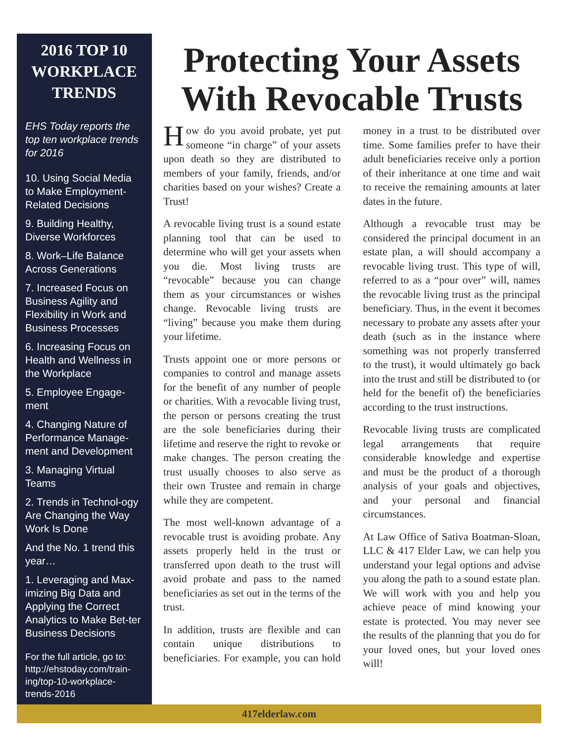2016 TOP 10 WORKPLACE TRENDS
EHS Today reports the top ten workplace trends for 2016
10. Using Social Media to Make Employment-Related Decisions
9. Building Healthy, Diverse Workforces
8. Work–Life Balance Across Generations
7. Increased Focus on Business Agility and Flexibility in Work and Business Processes
6. Increasing Focus on Health and Wellness in the Workplace
5. Employee Engage-ment
4. Changing Nature of Performance Manage-ment and Development
3. Managing Virtual Teams
2. Trends in Technol-ogy Are Changing the Way Work Is Done
And the No. 1 trend this year…
1. Leveraging and Max-imizing Big Data and Applying the Correct Analytics to Make Bet-ter Business Decisions
For the full article, go to: http://ehstoday.com/train-ing/top-10-workplace-trends-2016
Protecting Your Assets With Revocable Trusts
How do you avoid probate, yet put someone “in charge” of your assets upon death so they are distributed to members of your family, friends, and/or charities based on your wishes? Create a Trust!
A revocable living trust is a sound estate planning tool that can be used to determine who will get your assets when you die. Most living trusts are “revocable” because you can change them as your circumstances or wishes change. Revocable living trusts are “living” because you make them during your lifetime.
Trusts appoint one or more persons or companies to control and manage assets for the benefit of any number of people or charities. With a revocable living trust, the person or persons creating the trust are the sole beneficiaries during their lifetime and reserve the right to revoke or make changes. The person creating the trust usually chooses to also serve as their own Trustee and remain in charge while they are competent.
The most well-known advantage of a revocable trust is avoiding probate. Any assets properly held in the trust or transferred upon death to the trust will avoid probate and pass to the named beneficiaries as set out in the terms of the trust.
In addition, trusts are flexible and can contain unique distributions to beneficiaries. For example, you can hold money in a trust to be distributed over time. Some families prefer to have their adult beneficiaries receive only a portion of their inheritance at one time and wait to receive the remaining amounts at later dates in the future.
Although a revocable trust may be considered the principal document in an estate plan, a will should accompany a revocable living trust. This type of will, referred to as a “pour over” will, names the revocable living trust as the principal beneficiary. Thus, in the event it becomes necessary to probate any assets after your death (such as in the instance where something was not properly transferred to the trust), it would ultimately go back into the trust and still be distributed to (or held for the benefit of) the beneficiaries according to the trust instructions.
Revocable living trusts are complicated legal arrangements that require considerable knowledge and expertise and must be the product of a thorough analysis of your goals and objectives, and your personal and financial circumstances.
At Law Office of Sativa Boatman-Sloan, LLC & 417 Elder Law, we can help you understand your legal options and advise you along the path to a sound estate plan. We will work with you and help you achieve peace of mind knowing your estate is protected. You may never see the results of the planning that you do for your loved ones, but your loved ones will!
417elderlaw.com